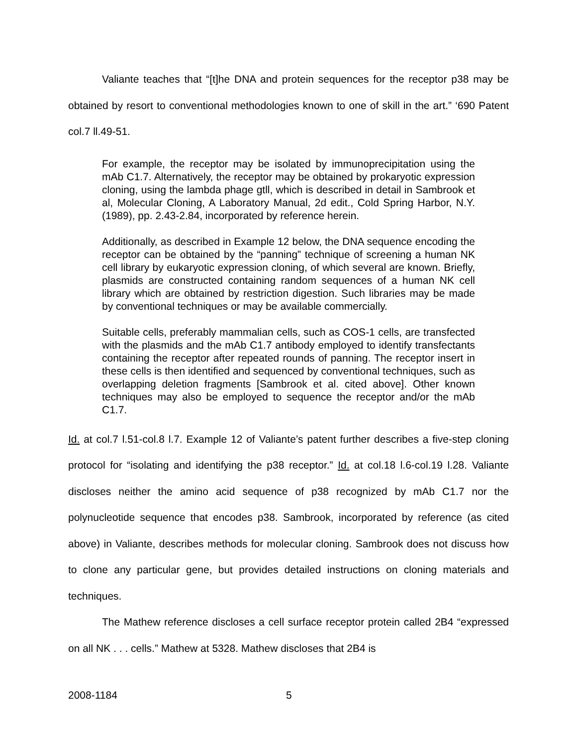Valiante teaches that “[t]he DNA and protein sequences for the receptor p38 may be obtained by resort to conventional methodologies known to one of skill in the art.” ‘690 Patent col.7 ll.49-51.
For example, the receptor may be isolated by immunoprecipitation using the mAb C1.7. Alternatively, the receptor may be obtained by prokaryotic expression cloning, using the lambda phage gtll, which is described in detail in Sambrook et al, Molecular Cloning, A Laboratory Manual, 2d edit., Cold Spring Harbor, N.Y. (1989), pp. 2.43-2.84, incorporated by reference herein.
Additionally, as described in Example 12 below, the DNA sequence encoding the receptor can be obtained by the “panning” technique of screening a human NK cell library by eukaryotic expression cloning, of which several are known. Briefly, plasmids are constructed containing random sequences of a human NK cell library which are obtained by restriction digestion. Such libraries may be made by conventional techniques or may be available commercially.
Suitable cells, preferably mammalian cells, such as COS-1 cells, are transfected with the plasmids and the mAb C1.7 antibody employed to identify transfectants containing the receptor after repeated rounds of panning. The receptor insert in these cells is then identified and sequenced by conventional techniques, such as overlapping deletion fragments [Sambrook et al. cited above]. Other known techniques may also be employed to sequence the receptor and/or the mAb C1.7.
Id. at col.7 l.51-col.8 l.7. Example 12 of Valiante’s patent further describes a five-step cloning protocol for “isolating and identifying the p38 receptor.” Id. at col.18 l.6-col.19 l.28. Valiante discloses neither the amino acid sequence of p38 recognized by mAb C1.7 nor the polynucleotide sequence that encodes p38. Sambrook, incorporated by reference (as cited above) in Valiante, describes methods for molecular cloning. Sambrook does not discuss how to clone any particular gene, but provides detailed instructions on cloning materials and techniques.
The Mathew reference discloses a cell surface receptor protein called 2B4 “expressed on all NK . . . cells.” Mathew at 5328. Mathew discloses that 2B4 is
2008-1184 5